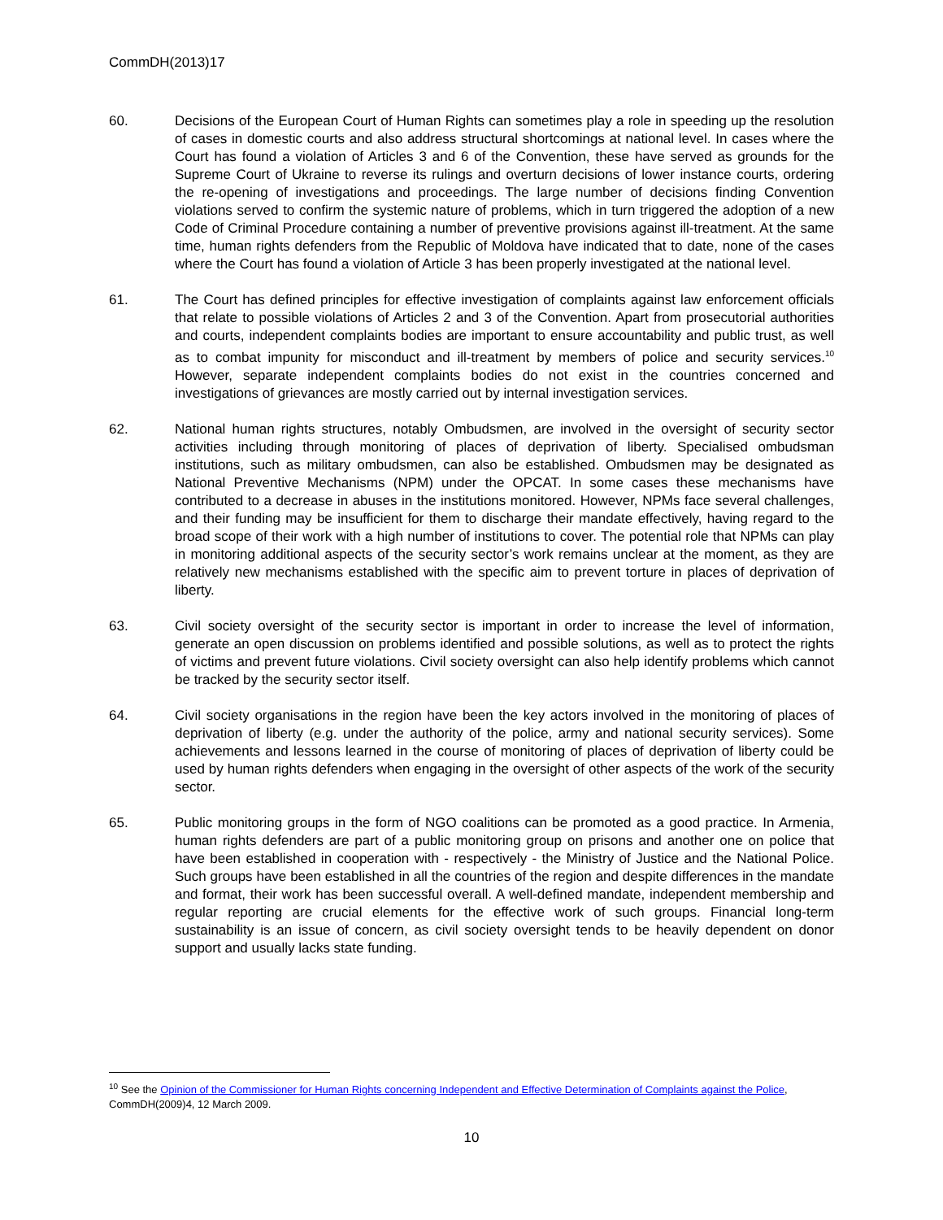CommDH(2013)17
60. Decisions of the European Court of Human Rights can sometimes play a role in speeding up the resolution of cases in domestic courts and also address structural shortcomings at national level. In cases where the Court has found a violation of Articles 3 and 6 of the Convention, these have served as grounds for the Supreme Court of Ukraine to reverse its rulings and overturn decisions of lower instance courts, ordering the re-opening of investigations and proceedings. The large number of decisions finding Convention violations served to confirm the systemic nature of problems, which in turn triggered the adoption of a new Code of Criminal Procedure containing a number of preventive provisions against ill-treatment. At the same time, human rights defenders from the Republic of Moldova have indicated that to date, none of the cases where the Court has found a violation of Article 3 has been properly investigated at the national level.
61. The Court has defined principles for effective investigation of complaints against law enforcement officials that relate to possible violations of Articles 2 and 3 of the Convention. Apart from prosecutorial authorities and courts, independent complaints bodies are important to ensure accountability and public trust, as well as to combat impunity for misconduct and ill-treatment by members of police and security services.<sup>10</sup> However, separate independent complaints bodies do not exist in the countries concerned and investigations of grievances are mostly carried out by internal investigation services.
62. National human rights structures, notably Ombudsmen, are involved in the oversight of security sector activities including through monitoring of places of deprivation of liberty. Specialised ombudsman institutions, such as military ombudsmen, can also be established. Ombudsmen may be designated as National Preventive Mechanisms (NPM) under the OPCAT. In some cases these mechanisms have contributed to a decrease in abuses in the institutions monitored. However, NPMs face several challenges, and their funding may be insufficient for them to discharge their mandate effectively, having regard to the broad scope of their work with a high number of institutions to cover. The potential role that NPMs can play in monitoring additional aspects of the security sector’s work remains unclear at the moment, as they are relatively new mechanisms established with the specific aim to prevent torture in places of deprivation of liberty.
63. Civil society oversight of the security sector is important in order to increase the level of information, generate an open discussion on problems identified and possible solutions, as well as to protect the rights of victims and prevent future violations. Civil society oversight can also help identify problems which cannot be tracked by the security sector itself.
64. Civil society organisations in the region have been the key actors involved in the monitoring of places of deprivation of liberty (e.g. under the authority of the police, army and national security services). Some achievements and lessons learned in the course of monitoring of places of deprivation of liberty could be used by human rights defenders when engaging in the oversight of other aspects of the work of the security sector.
65. Public monitoring groups in the form of NGO coalitions can be promoted as a good practice. In Armenia, human rights defenders are part of a public monitoring group on prisons and another one on police that have been established in cooperation with - respectively - the Ministry of Justice and the National Police. Such groups have been established in all the countries of the region and despite differences in the mandate and format, their work has been successful overall. A well-defined mandate, independent membership and regular reporting are crucial elements for the effective work of such groups. Financial long-term sustainability is an issue of concern, as civil society oversight tends to be heavily dependent on donor support and usually lacks state funding.
<sup>10</sup> See the Opinion of the Commissioner for Human Rights concerning Independent and Effective Determination of Complaints against the Police, CommDH(2009)4, 12 March 2009.
10